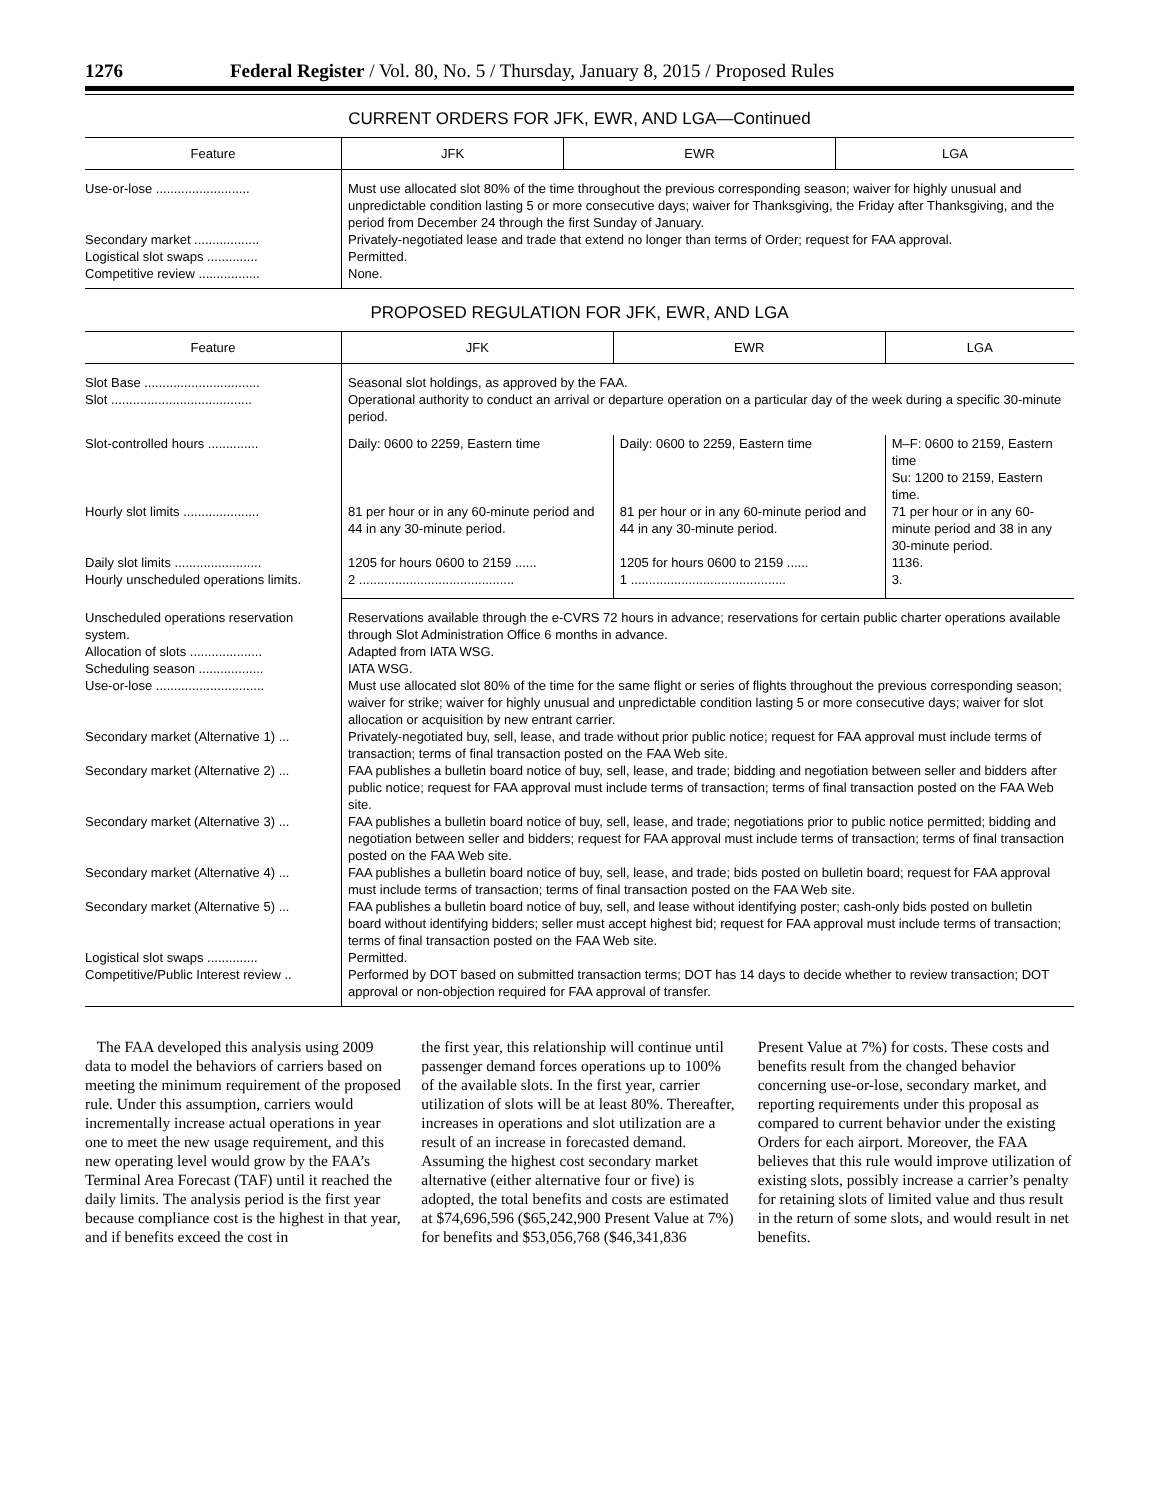1276 Federal Register / Vol. 80, No. 5 / Thursday, January 8, 2015 / Proposed Rules
CURRENT ORDERS FOR JFK, EWR, AND LGA—Continued
| Feature | JFK | EWR | LGA |
| --- | --- | --- | --- |
| Use-or-lose .......................... | Must use allocated slot 80% of the time throughout the previous corresponding season; waiver for highly unusual and unpredictable condition lasting 5 or more consecutive days; waiver for Thanksgiving, the Friday after Thanksgiving, and the period from December 24 through the first Sunday of January. | | |
| Secondary market .................. | Privately-negotiated lease and trade that extend no longer than terms of Order; request for FAA approval. | | |
| Logistical slot swaps .............. | Permitted. | | |
| Competitive review ................. | None. | | |
PROPOSED REGULATION FOR JFK, EWR, AND LGA
| Feature | JFK | EWR | LGA |
| --- | --- | --- | --- |
| Slot Base ................................ | Seasonal slot holdings, as approved by the FAA. | | |
| Slot ....................................... | Operational authority to conduct an arrival or departure operation on a particular day of the week during a specific 30-minute period. | | |
| Slot-controlled hours .............. | Daily: 0600 to 2259, Eastern time | Daily: 0600 to 2259, Eastern time | M–F: 0600 to 2159, Eastern time Su: 1200 to 2159, Eastern time. |
| Hourly slot limits ..................... | 81 per hour or in any 60-minute period and 44 in any 30-minute period. | 81 per hour or in any 60-minute period and 44 in any 30-minute period. | 71 per hour or in any 60-minute period and 38 in any 30-minute period. |
| Daily slot limits ........................ | 1205 for hours 0600 to 2159 ...... | 1205 for hours 0600 to 2159 ...... | 1136. |
| Hourly unscheduled operations limits. | 2 ........................................... | 1 ........................................... | 3. |
| Unscheduled operations reservation system. | Reservations available through the e-CVRS 72 hours in advance; reservations for certain public charter operations available through Slot Administration Office 6 months in advance. | | |
| Allocation of slots .................... | Adapted from IATA WSG. | | |
| Scheduling season .................. | IATA WSG. | | |
| Use-or-lose .............................. | Must use allocated slot 80% of the time for the same flight or series of flights throughout the previous corresponding season; waiver for strike; waiver for highly unusual and unpredictable condition lasting 5 or more consecutive days; waiver for slot allocation or acquisition by new entrant carrier. | | |
| Secondary market (Alternative 1) ... | Privately-negotiated buy, sell, lease, and trade without prior public notice; request for FAA approval must include terms of transaction; terms of final transaction posted on the FAA Web site. | | |
| Secondary market (Alternative 2) ... | FAA publishes a bulletin board notice of buy, sell, lease, and trade; bidding and negotiation between seller and bidders after public notice; request for FAA approval must include terms of transaction; terms of final transaction posted on the FAA Web site. | | |
| Secondary market (Alternative 3) ... | FAA publishes a bulletin board notice of buy, sell, lease, and trade; negotiations prior to public notice permitted; bidding and negotiation between seller and bidders; request for FAA approval must include terms of transaction; terms of final transaction posted on the FAA Web site. | | |
| Secondary market (Alternative 4) ... | FAA publishes a bulletin board notice of buy, sell, lease, and trade; bids posted on bulletin board; request for FAA approval must include terms of transaction; terms of final transaction posted on the FAA Web site. | | |
| Secondary market (Alternative 5) ... | FAA publishes a bulletin board notice of buy, sell, and lease without identifying poster; cash-only bids posted on bulletin board without identifying bidders; seller must accept highest bid; request for FAA approval must include terms of transaction; terms of final transaction posted on the FAA Web site. | | |
| Logistical slot swaps .............. | Permitted. | | |
| Competitive/Public Interest review .. | Performed by DOT based on submitted transaction terms; DOT has 14 days to decide whether to review transaction; DOT approval or non-objection required for FAA approval of transfer. | | |
The FAA developed this analysis using 2009 data to model the behaviors of carriers based on meeting the minimum requirement of the proposed rule. Under this assumption, carriers would incrementally increase actual operations in year one to meet the new usage requirement, and this new operating level would grow by the FAA’s Terminal Area Forecast (TAF) until it reached the daily limits. The analysis period is the first year because compliance cost is the highest in that year, and if benefits exceed the cost in
the first year, this relationship will continue until passenger demand forces operations up to 100% of the available slots. In the first year, carrier utilization of slots will be at least 80%. Thereafter, increases in operations and slot utilization are a result of an increase in forecasted demand. Assuming the highest cost secondary market alternative (either alternative four or five) is adopted, the total benefits and costs are estimated at $74,696,596 ($65,242,900 Present Value at 7%) for benefits and $53,056,768 ($46,341,836
Present Value at 7%) for costs. These costs and benefits result from the changed behavior concerning use-or-lose, secondary market, and reporting requirements under this proposal as compared to current behavior under the existing Orders for each airport. Moreover, the FAA believes that this rule would improve utilization of existing slots, possibly increase a carrier’s penalty for retaining slots of limited value and thus result in the return of some slots, and would result in net benefits.